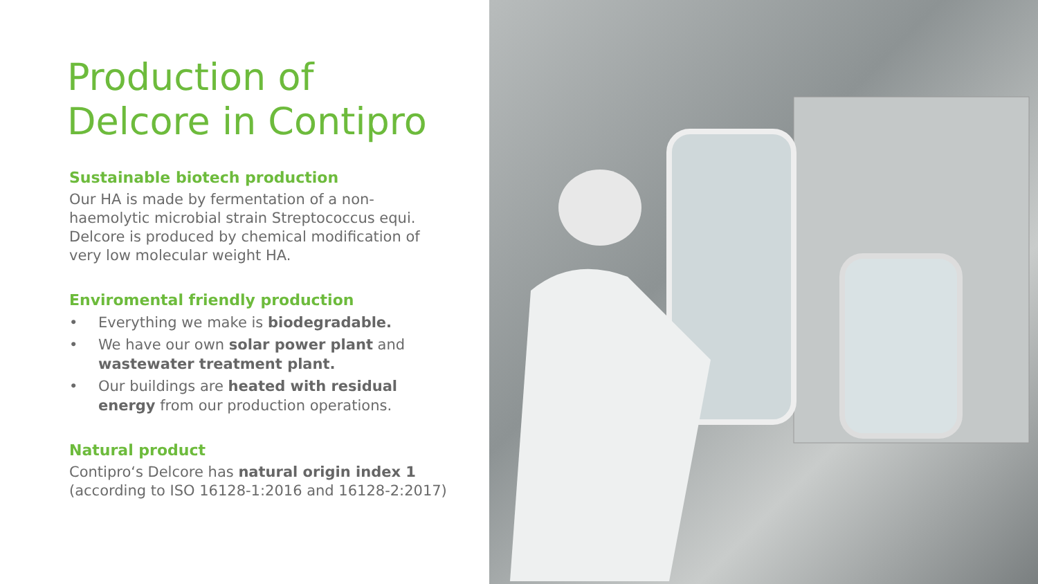Production of
Delcore in Contipro
Sustainable biotech production
Our HA is made by fermentation of a non-haemolytic microbial strain Streptococcus equi. Delcore is produced by chemical modification of very low molecular weight HA.
Enviromental friendly production
• Everything we make is biodegradable.
• We have our own solar power plant and wastewater treatment plant.
• Our buildings are heated with residual energy from our production operations.
Natural product
Contipro‘s Delcore has natural origin index 1 (according to ISO 16128-1:2016 and 16128-2:2017)